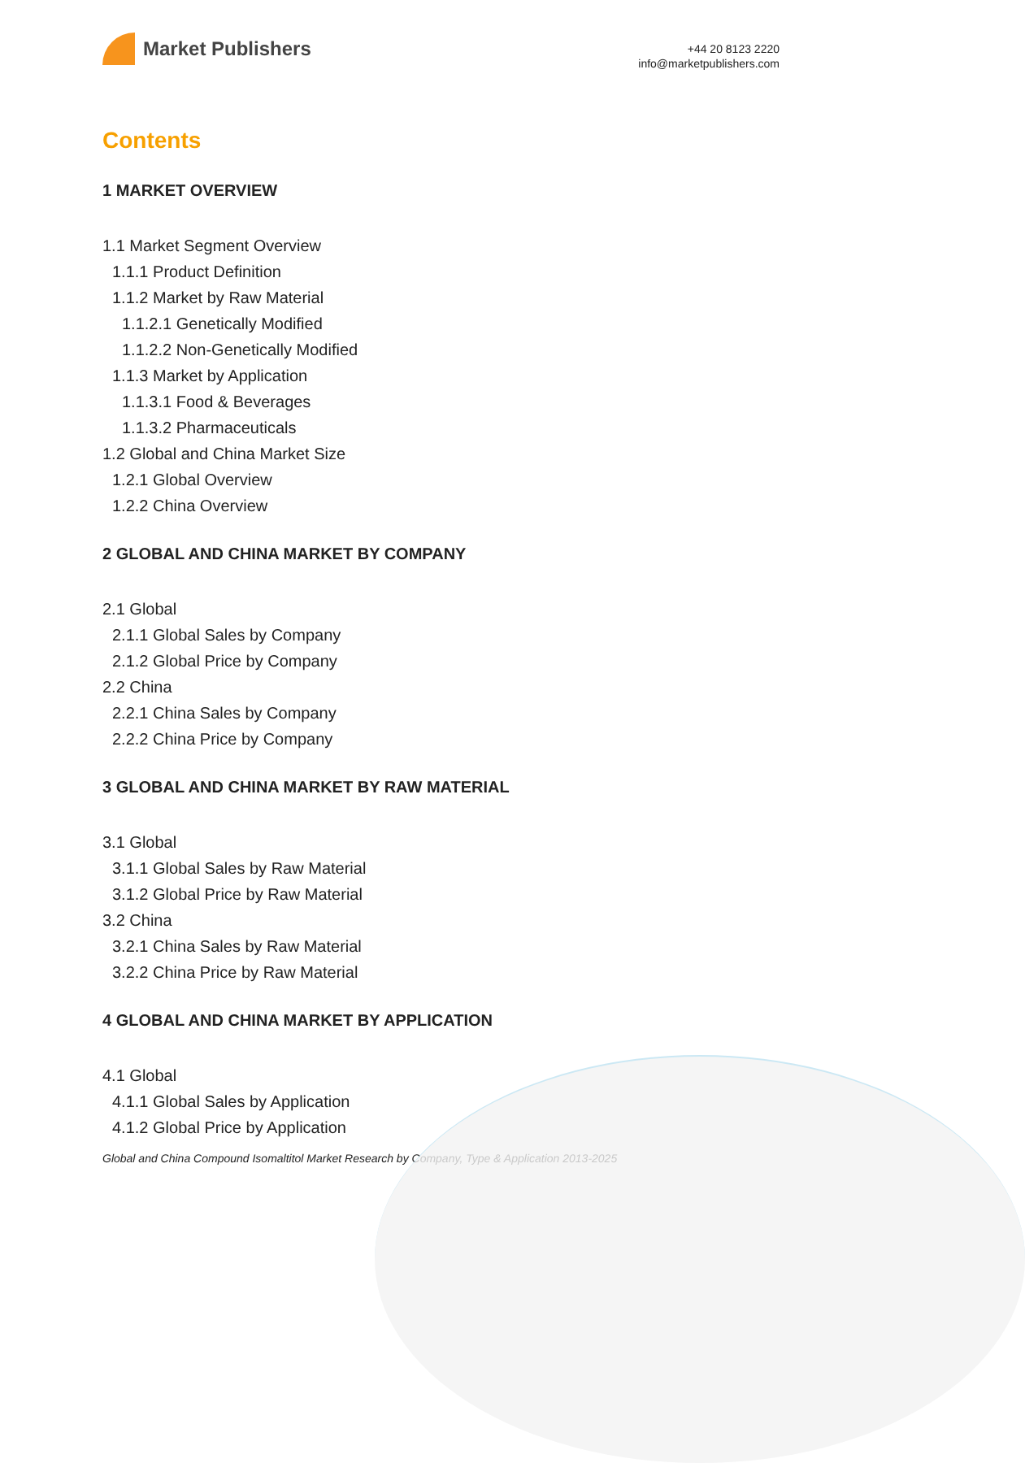Market Publishers
+44 20 8123 2220
info@marketpublishers.com
Contents
1 MARKET OVERVIEW
1.1 Market Segment Overview
1.1.1 Product Definition
1.1.2 Market by Raw Material
1.1.2.1 Genetically Modified
1.1.2.2 Non-Genetically Modified
1.1.3 Market by Application
1.1.3.1 Food & Beverages
1.1.3.2 Pharmaceuticals
1.2 Global and China Market Size
1.2.1 Global Overview
1.2.2 China Overview
2 GLOBAL AND CHINA MARKET BY COMPANY
2.1 Global
2.1.1 Global Sales by Company
2.1.2 Global Price by Company
2.2 China
2.2.1 China Sales by Company
2.2.2 China Price by Company
3 GLOBAL AND CHINA MARKET BY RAW MATERIAL
3.1 Global
3.1.1 Global Sales by Raw Material
3.1.2 Global Price by Raw Material
3.2 China
3.2.1 China Sales by Raw Material
3.2.2 China Price by Raw Material
4 GLOBAL AND CHINA MARKET BY APPLICATION
4.1 Global
4.1.1 Global Sales by Application
4.1.2 Global Price by Application
Global and China Compound Isomaltitol Market Research by Company, Type & Application 2013-2025